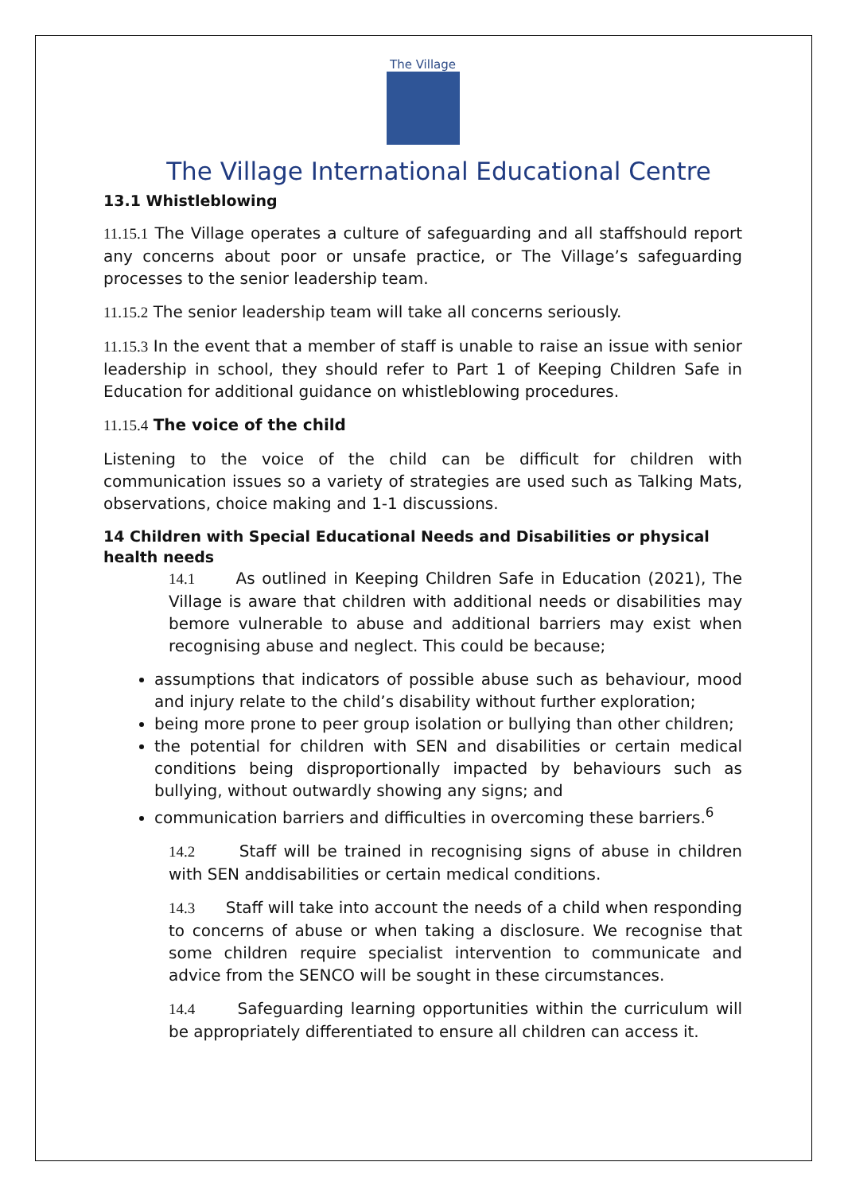The Village
The Village International Educational Centre
13.1 Whistleblowing
11.15.1 The Village operates a culture of safeguarding and all staffshould report any concerns about poor or unsafe practice, or The Village’s safeguarding processes to the senior leadership team.
11.15.2 The senior leadership team will take all concerns seriously.
11.15.3 In the event that a member of staff is unable to raise an issue with senior leadership in school, they should refer to Part 1 of Keeping Children Safe in Education for additional guidance on whistleblowing procedures.
11.15.4 The voice of the child
Listening to the voice of the child can be difficult for children with communication issues so a variety of strategies are used such as Talking Mats, observations, choice making and 1-1 discussions.
14 Children with Special Educational Needs and Disabilities or physical health needs
14.1 As outlined in Keeping Children Safe in Education (2021), The Village is aware that children with additional needs or disabilities may bemore vulnerable to abuse and additional barriers may exist when recognising abuse and neglect. This could be because;
assumptions that indicators of possible abuse such as behaviour, mood and injury relate to the child’s disability without further exploration;
being more prone to peer group isolation or bullying than other children;
the potential for children with SEN and disabilities or certain medical conditions being disproportionally impacted by behaviours such as bullying, without outwardly showing any signs; and
communication barriers and difficulties in overcoming these barriers.<sup>6</sup>
14.2 Staff will be trained in recognising signs of abuse in children with SEN anddisabilities or certain medical conditions.
14.3 Staff will take into account the needs of a child when responding to concerns of abuse or when taking a disclosure. We recognise that some children require specialist intervention to communicate and advice from the SENCO will be sought in these circumstances.
14.4 Safeguarding learning opportunities within the curriculum will be appropriately differentiated to ensure all children can access it.